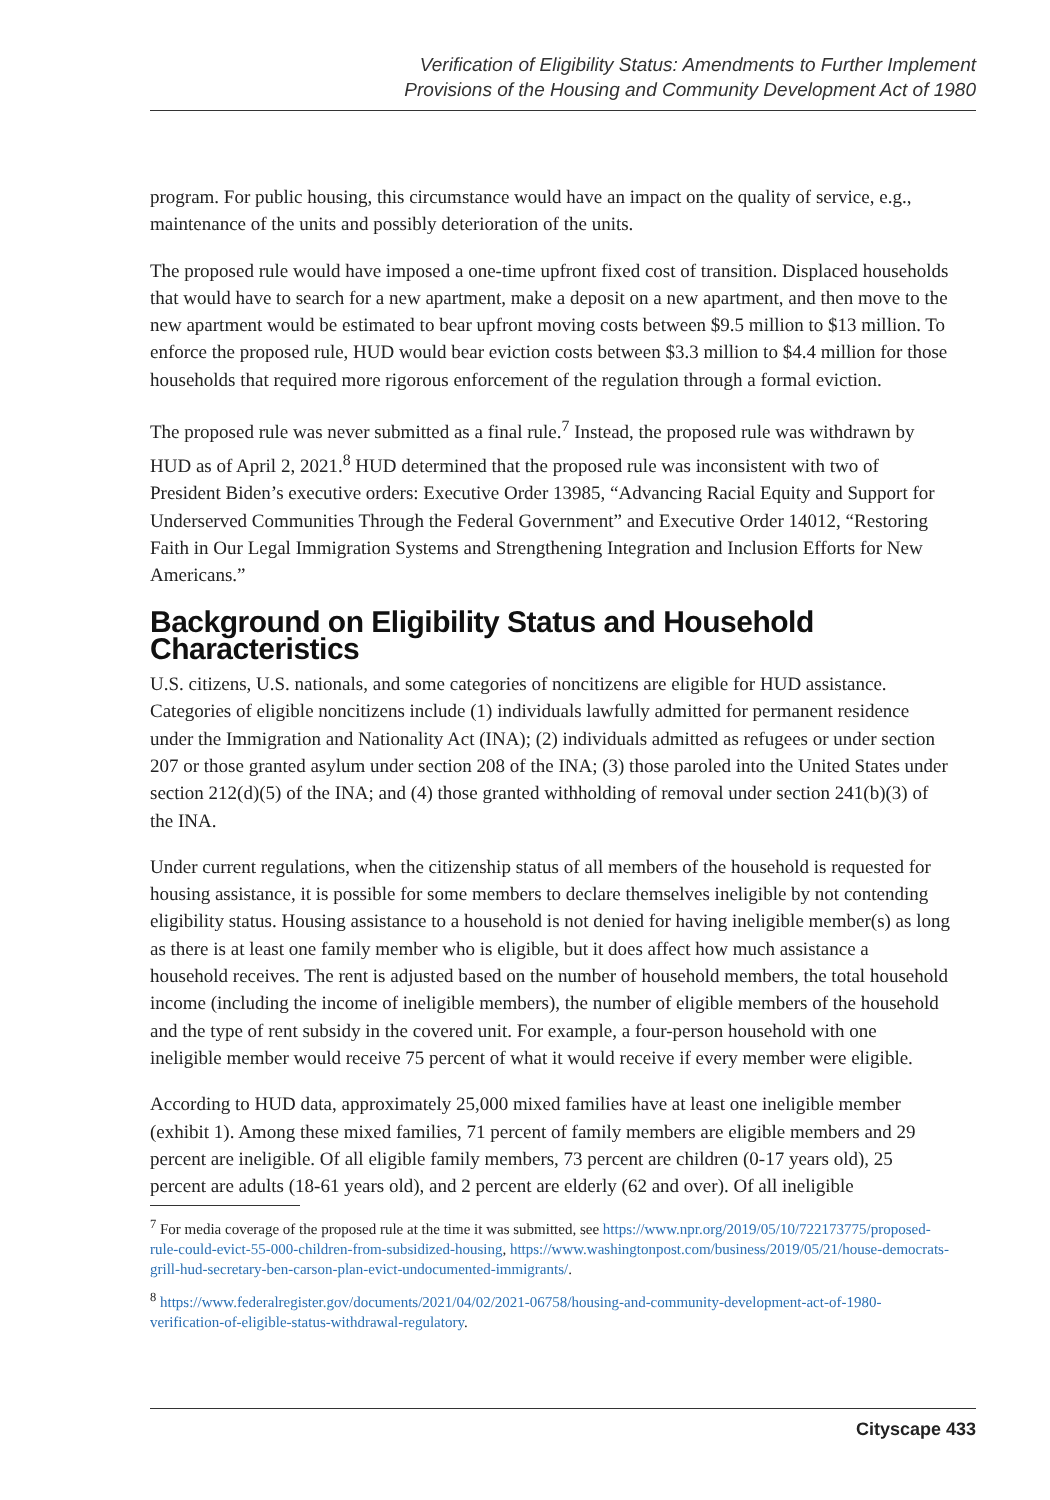Verification of Eligibility Status: Amendments to Further Implement
Provisions of the Housing and Community Development Act of 1980
program. For public housing, this circumstance would have an impact on the quality of service, e.g., maintenance of the units and possibly deterioration of the units.
The proposed rule would have imposed a one-time upfront fixed cost of transition. Displaced households that would have to search for a new apartment, make a deposit on a new apartment, and then move to the new apartment would be estimated to bear upfront moving costs between $9.5 million to $13 million. To enforce the proposed rule, HUD would bear eviction costs between $3.3 million to $4.4 million for those households that required more rigorous enforcement of the regulation through a formal eviction.
The proposed rule was never submitted as a final rule.<sup>7</sup> Instead, the proposed rule was withdrawn by HUD as of April 2, 2021.<sup>8</sup> HUD determined that the proposed rule was inconsistent with two of President Biden’s executive orders: Executive Order 13985, “Advancing Racial Equity and Support for Underserved Communities Through the Federal Government” and Executive Order 14012, “Restoring Faith in Our Legal Immigration Systems and Strengthening Integration and Inclusion Efforts for New Americans.”
Background on Eligibility Status and Household Characteristics
U.S. citizens, U.S. nationals, and some categories of noncitizens are eligible for HUD assistance. Categories of eligible noncitizens include (1) individuals lawfully admitted for permanent residence under the Immigration and Nationality Act (INA); (2) individuals admitted as refugees or under section 207 or those granted asylum under section 208 of the INA; (3) those paroled into the United States under section 212(d)(5) of the INA; and (4) those granted withholding of removal under section 241(b)(3) of the INA.
Under current regulations, when the citizenship status of all members of the household is requested for housing assistance, it is possible for some members to declare themselves ineligible by not contending eligibility status. Housing assistance to a household is not denied for having ineligible member(s) as long as there is at least one family member who is eligible, but it does affect how much assistance a household receives. The rent is adjusted based on the number of household members, the total household income (including the income of ineligible members), the number of eligible members of the household and the type of rent subsidy in the covered unit. For example, a four-person household with one ineligible member would receive 75 percent of what it would receive if every member were eligible.
According to HUD data, approximately 25,000 mixed families have at least one ineligible member (exhibit 1). Among these mixed families, 71 percent of family members are eligible members and 29 percent are ineligible. Of all eligible family members, 73 percent are children (0-17 years old), 25 percent are adults (18-61 years old), and 2 percent are elderly (62 and over). Of all ineligible
<sup>7</sup> For media coverage of the proposed rule at the time it was submitted, see https://www.npr.org/2019/05/10/722173775/proposed-rule-could-evict-55-000-children-from-subsidized-housing, https://www.washingtonpost.com/business/2019/05/21/house-democrats-grill-hud-secretary-ben-carson-plan-evict-undocumented-immigrants/.
<sup>8</sup> https://www.federalregister.gov/documents/2021/04/02/2021-06758/housing-and-community-development-act-of-1980-verification-of-eligible-status-withdrawal-regulatory.
Cityscape 433